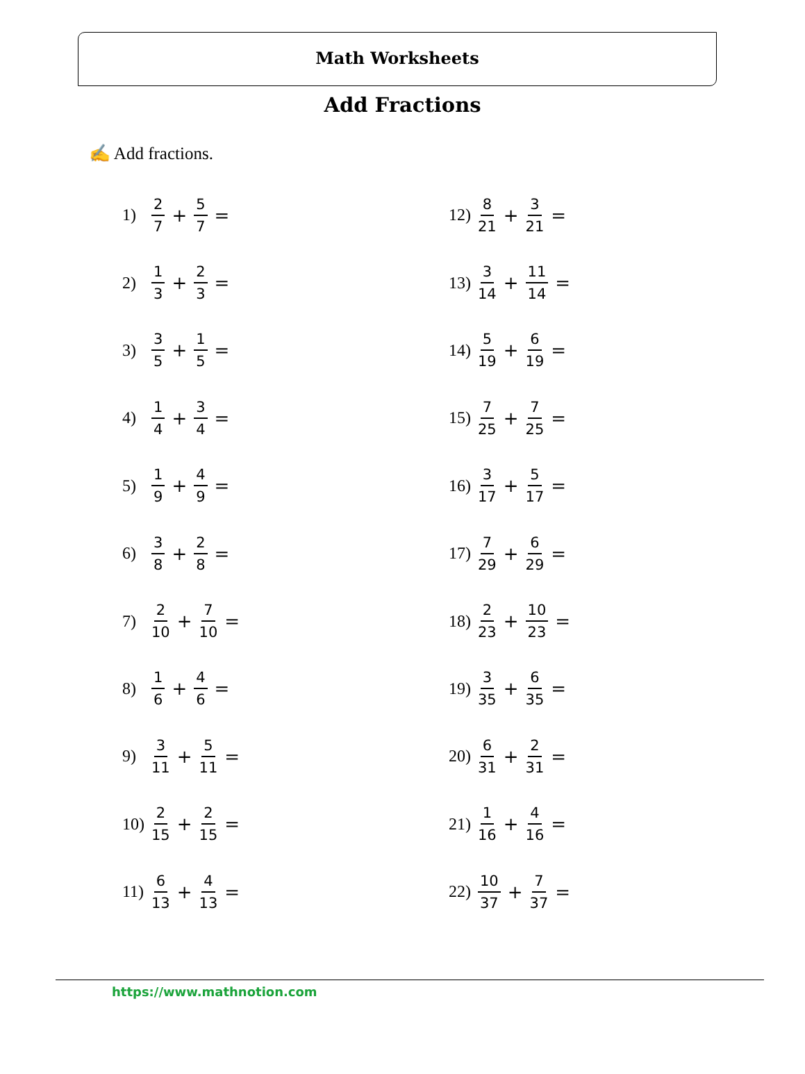Math Worksheets
Add Fractions
✍ Add fractions.
1) 2 7 + 5 7 =
2) 1 3 + 2 3 =
3) 3 5 + 1 5 =
4) 1 4 + 3 4 =
5) 1 9 + 4 9 =
6) 3 8 + 2 8 =
7) 2 10 + 7 10 =
8) 1 6 + 4 6 =
9) 3 11 + 5 11 =
10) 2 15 + 2 15 =
11) 6 13 + 4 13 =
12) 8 21 + 3 21 =
13) 3 14 + 11 14 =
14) 5 19 + 6 19 =
15) 7 25 + 7 25 =
16) 3 17 + 5 17 =
17) 7 29 + 6 29 =
18) 2 23 + 10 23 =
19) 3 35 + 6 35 =
20) 6 31 + 2 31 =
21) 1 16 + 4 16 =
22) 10 37 + 7 37 =
https://www.mathnotion.com